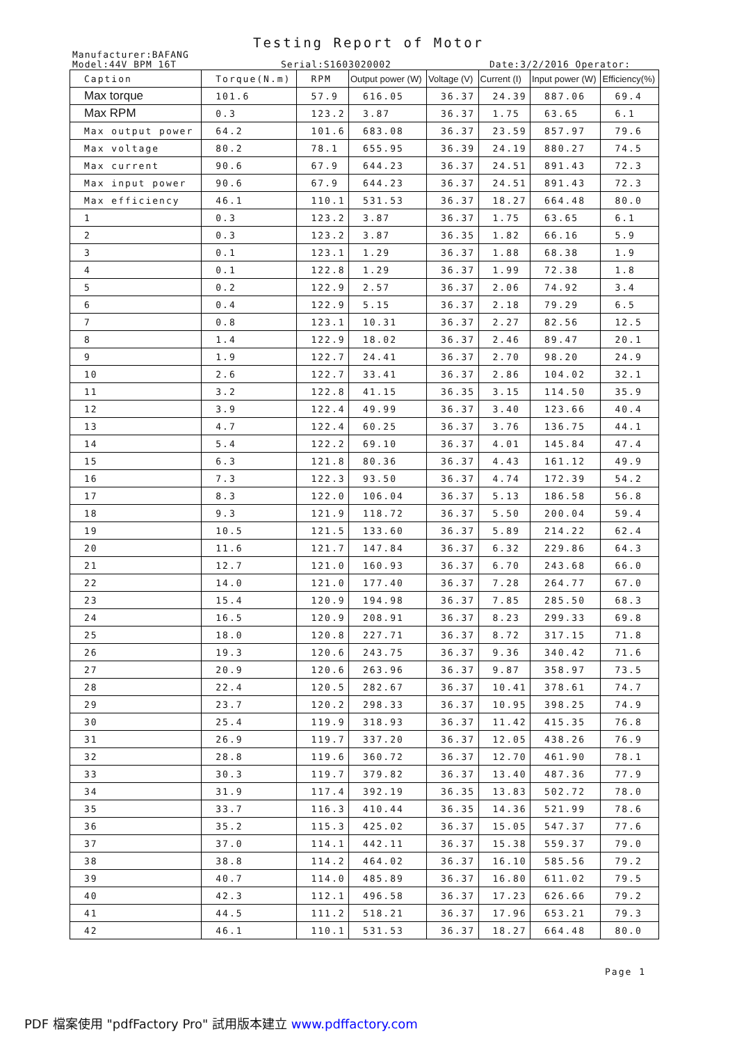Testing Report of Motor
Manufacturer:BAFANG
Model:44V BPM 16T Serial:S1603020002 Date:3/2/2016 Operator:
| Caption | Torque(N.m) | RPM | Output power (W) | Voltage (V) | Current (I) | Input power (W) | Efficiency(%) |
| --- | --- | --- | --- | --- | --- | --- | --- |
| Max torque | 101.6 | 57.9 | 616.05 | 36.37 | 24.39 | 887.06 | 69.4 |
| Max RPM | 0.3 | 123.2 | 3.87 | 36.37 | 1.75 | 63.65 | 6.1 |
| Max output power | 64.2 | 101.6 | 683.08 | 36.37 | 23.59 | 857.97 | 79.6 |
| Max voltage | 80.2 | 78.1 | 655.95 | 36.39 | 24.19 | 880.27 | 74.5 |
| Max current | 90.6 | 67.9 | 644.23 | 36.37 | 24.51 | 891.43 | 72.3 |
| Max input power | 90.6 | 67.9 | 644.23 | 36.37 | 24.51 | 891.43 | 72.3 |
| Max efficiency | 46.1 | 110.1 | 531.53 | 36.37 | 18.27 | 664.48 | 80.0 |
| 1 | 0.3 | 123.2 | 3.87 | 36.37 | 1.75 | 63.65 | 6.1 |
| 2 | 0.3 | 123.2 | 3.87 | 36.35 | 1.82 | 66.16 | 5.9 |
| 3 | 0.1 | 123.1 | 1.29 | 36.37 | 1.88 | 68.38 | 1.9 |
| 4 | 0.1 | 122.8 | 1.29 | 36.37 | 1.99 | 72.38 | 1.8 |
| 5 | 0.2 | 122.9 | 2.57 | 36.37 | 2.06 | 74.92 | 3.4 |
| 6 | 0.4 | 122.9 | 5.15 | 36.37 | 2.18 | 79.29 | 6.5 |
| 7 | 0.8 | 123.1 | 10.31 | 36.37 | 2.27 | 82.56 | 12.5 |
| 8 | 1.4 | 122.9 | 18.02 | 36.37 | 2.46 | 89.47 | 20.1 |
| 9 | 1.9 | 122.7 | 24.41 | 36.37 | 2.70 | 98.20 | 24.9 |
| 10 | 2.6 | 122.7 | 33.41 | 36.37 | 2.86 | 104.02 | 32.1 |
| 11 | 3.2 | 122.8 | 41.15 | 36.35 | 3.15 | 114.50 | 35.9 |
| 12 | 3.9 | 122.4 | 49.99 | 36.37 | 3.40 | 123.66 | 40.4 |
| 13 | 4.7 | 122.4 | 60.25 | 36.37 | 3.76 | 136.75 | 44.1 |
| 14 | 5.4 | 122.2 | 69.10 | 36.37 | 4.01 | 145.84 | 47.4 |
| 15 | 6.3 | 121.8 | 80.36 | 36.37 | 4.43 | 161.12 | 49.9 |
| 16 | 7.3 | 122.3 | 93.50 | 36.37 | 4.74 | 172.39 | 54.2 |
| 17 | 8.3 | 122.0 | 106.04 | 36.37 | 5.13 | 186.58 | 56.8 |
| 18 | 9.3 | 121.9 | 118.72 | 36.37 | 5.50 | 200.04 | 59.4 |
| 19 | 10.5 | 121.5 | 133.60 | 36.37 | 5.89 | 214.22 | 62.4 |
| 20 | 11.6 | 121.7 | 147.84 | 36.37 | 6.32 | 229.86 | 64.3 |
| 21 | 12.7 | 121.0 | 160.93 | 36.37 | 6.70 | 243.68 | 66.0 |
| 22 | 14.0 | 121.0 | 177.40 | 36.37 | 7.28 | 264.77 | 67.0 |
| 23 | 15.4 | 120.9 | 194.98 | 36.37 | 7.85 | 285.50 | 68.3 |
| 24 | 16.5 | 120.9 | 208.91 | 36.37 | 8.23 | 299.33 | 69.8 |
| 25 | 18.0 | 120.8 | 227.71 | 36.37 | 8.72 | 317.15 | 71.8 |
| 26 | 19.3 | 120.6 | 243.75 | 36.37 | 9.36 | 340.42 | 71.6 |
| 27 | 20.9 | 120.6 | 263.96 | 36.37 | 9.87 | 358.97 | 73.5 |
| 28 | 22.4 | 120.5 | 282.67 | 36.37 | 10.41 | 378.61 | 74.7 |
| 29 | 23.7 | 120.2 | 298.33 | 36.37 | 10.95 | 398.25 | 74.9 |
| 30 | 25.4 | 119.9 | 318.93 | 36.37 | 11.42 | 415.35 | 76.8 |
| 31 | 26.9 | 119.7 | 337.20 | 36.37 | 12.05 | 438.26 | 76.9 |
| 32 | 28.8 | 119.6 | 360.72 | 36.37 | 12.70 | 461.90 | 78.1 |
| 33 | 30.3 | 119.7 | 379.82 | 36.37 | 13.40 | 487.36 | 77.9 |
| 34 | 31.9 | 117.4 | 392.19 | 36.35 | 13.83 | 502.72 | 78.0 |
| 35 | 33.7 | 116.3 | 410.44 | 36.35 | 14.36 | 521.99 | 78.6 |
| 36 | 35.2 | 115.3 | 425.02 | 36.37 | 15.05 | 547.37 | 77.6 |
| 37 | 37.0 | 114.1 | 442.11 | 36.37 | 15.38 | 559.37 | 79.0 |
| 38 | 38.8 | 114.2 | 464.02 | 36.37 | 16.10 | 585.56 | 79.2 |
| 39 | 40.7 | 114.0 | 485.89 | 36.37 | 16.80 | 611.02 | 79.5 |
| 40 | 42.3 | 112.1 | 496.58 | 36.37 | 17.23 | 626.66 | 79.2 |
| 41 | 44.5 | 111.2 | 518.21 | 36.37 | 17.96 | 653.21 | 79.3 |
| 42 | 46.1 | 110.1 | 531.53 | 36.37 | 18.27 | 664.48 | 80.0 |
Page 1
PDF 檔案使用 "pdfFactory Pro" 試用版本建立 www.pdffactory.com